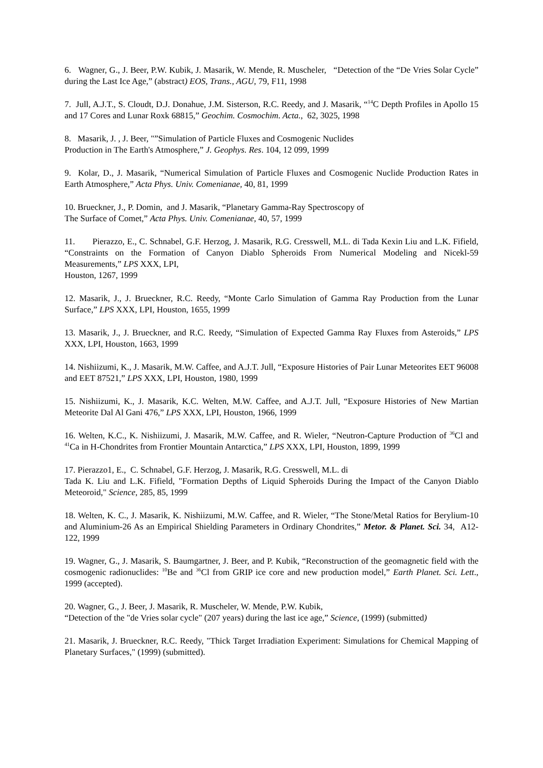6. Wagner, G., J. Beer, P.W. Kubik, J. Masarik, W. Mende, R. Muscheler, “Detection of the “De Vries Solar Cycle” during the Last Ice Age,” (abstract) EOS, Trans., AGU, 79, F11, 1998
7. Jull, A.J.T., S. Cloudt, D.J. Donahue, J.M. Sisterson, R.C. Reedy, and J. Masarik, “<sup>14</sup>C Depth Profiles in Apollo 15 and 17 Cores and Lunar Roxk 68815,” Geochim. Cosmochim. Acta., 62, 3025, 1998
8. Masarik, J. , J. Beer, "”Simulation of Particle Fluxes and Cosmogenic Nuclides
Production in The Earth's Atmosphere,” J. Geophys. Res. 104, 12 099, 1999
9. Kolar, D., J. Masarik, “Numerical Simulation of Particle Fluxes and Cosmogenic Nuclide Production Rates in Earth Atmosphere,” Acta Phys. Univ. Comenianae, 40, 81, 1999
10. Brueckner, J., P. Domin, and J. Masarik, “Planetary Gamma-Ray Spectroscopy of
The Surface of Comet,” Acta Phys. Univ. Comenianae, 40, 57, 1999
11. Pierazzo, E., C. Schnabel, G.F. Herzog, J. Masarik, R.G. Cresswell, M.L. di Tada Kexin Liu and L.K. Fifield, “Constraints on the Formation of Canyon Diablo Spheroids From Numerical Modeling and Nicekl-59 Measurements,” LPS XXX, LPI,
Houston, 1267, 1999
12. Masarik, J., J. Brueckner, R.C. Reedy, “Monte Carlo Simulation of Gamma Ray Production from the Lunar Surface,” LPS XXX, LPI, Houston, 1655, 1999
13. Masarik, J., J. Brueckner, and R.C. Reedy, “Simulation of Expected Gamma Ray Fluxes from Asteroids,” LPS XXX, LPI, Houston, 1663, 1999
14. Nishiizumi, K., J. Masarik, M.W. Caffee, and A.J.T. Jull, “Exposure Histories of Pair Lunar Meteorites EET 96008 and EET 87521,” LPS XXX, LPI, Houston, 1980, 1999
15. Nishiizumi, K., J. Masarik, K.C. Welten, M.W. Caffee, and A.J.T. Jull, “Exposure Histories of New Martian Meteorite Dal Al Gani 476,” LPS XXX, LPI, Houston, 1966, 1999
16. Welten, K.C., K. Nishiizumi, J. Masarik, M.W. Caffee, and R. Wieler, “Neutron-Capture Production of <sup>36</sup>Cl and <sup>41</sup>Ca in H-Chondrites from Frontier Mountain Antarctica,” LPS XXX, LPI, Houston, 1899, 1999
17. Pierazzo1, E., C. Schnabel, G.F. Herzog, J. Masarik, R.G. Cresswell, M.L. di
Tada K. Liu and L.K. Fifield, "Formation Depths of Liquid Spheroids During the Impact of the Canyon Diablo Meteoroid," Science, 285, 85, 1999
18. Welten, K. C., J. Masarik, K. Nishiizumi, M.W. Caffee, and R. Wieler, “The Stone/Metal Ratios for Berylium-10 and Aluminium-26 As an Empirical Shielding Parameters in Ordinary Chondrites,” Metor. & Planet. Sci. 34, A12-122, 1999
19. Wagner, G., J. Masarik, S. Baumgartner, J. Beer, and P. Kubik, “Reconstruction of the geomagnetic field with the cosmogenic radionuclides: <sup>10</sup>Be and <sup>36</sup>Cl from GRIP ice core and new production model,” Earth Planet. Sci. Lett., 1999 (accepted).
20. Wagner, G., J. Beer, J. Masarik, R. Muscheler, W. Mende, P.W. Kubik,
“Detection of the "de Vries solar cycle" (207 years) during the last ice age,” Science, (1999) (submitted)
21. Masarik, J. Brueckner, R.C. Reedy, "Thick Target Irradiation Experiment: Simulations for Chemical Mapping of Planetary Surfaces," (1999) (submitted).